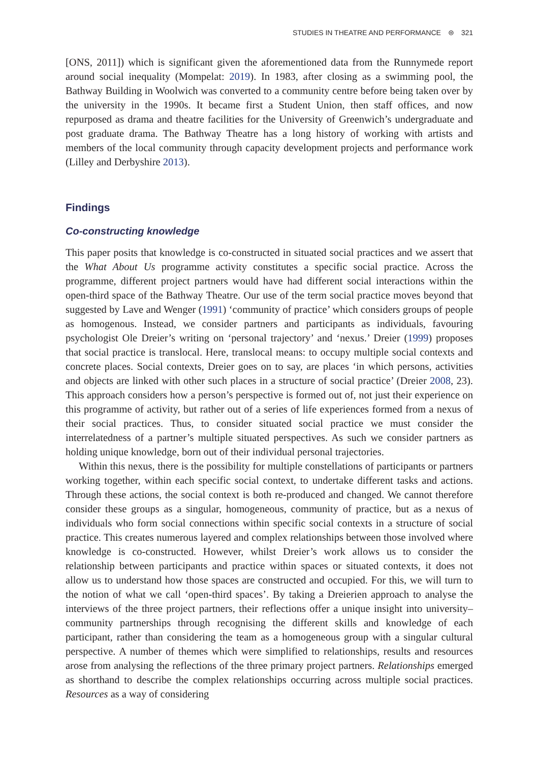STUDIES IN THEATRE AND PERFORMANCE ⊜ 321
[ONS, 2011]) which is significant given the aforementioned data from the Runnymede report around social inequality (Mompelat: 2019). In 1983, after closing as a swimming pool, the Bathway Building in Woolwich was converted to a community centre before being taken over by the university in the 1990s. It became first a Student Union, then staff offices, and now repurposed as drama and theatre facilities for the University of Greenwich’s undergraduate and post graduate drama. The Bathway Theatre has a long history of working with artists and members of the local community through capacity development projects and performance work (Lilley and Derbyshire 2013).
Findings
Co-constructing knowledge
This paper posits that knowledge is co-constructed in situated social practices and we assert that the What About Us programme activity constitutes a specific social practice. Across the programme, different project partners would have had different social interactions within the open-third space of the Bathway Theatre. Our use of the term social practice moves beyond that suggested by Lave and Wenger (1991) ‘community of practice’ which considers groups of people as homogenous. Instead, we consider partners and participants as individuals, favouring psychologist Ole Dreier’s writing on ‘personal trajectory’ and ‘nexus.’ Dreier (1999) proposes that social practice is translocal. Here, translocal means: to occupy multiple social contexts and concrete places. Social contexts, Dreier goes on to say, are places ‘in which persons, activities and objects are linked with other such places in a structure of social practice’ (Dreier 2008, 23). This approach considers how a person’s perspective is formed out of, not just their experience on this programme of activity, but rather out of a series of life experiences formed from a nexus of their social practices. Thus, to consider situated social practice we must consider the interrelatedness of a partner’s multiple situated perspectives. As such we consider partners as holding unique knowledge, born out of their individual personal trajectories.
Within this nexus, there is the possibility for multiple constellations of participants or partners working together, within each specific social context, to undertake different tasks and actions. Through these actions, the social context is both re-produced and changed. We cannot therefore consider these groups as a singular, homogeneous, community of practice, but as a nexus of individuals who form social connections within specific social contexts in a structure of social practice. This creates numerous layered and complex relationships between those involved where knowledge is co-constructed. However, whilst Dreier’s work allows us to consider the relationship between participants and practice within spaces or situated contexts, it does not allow us to understand how those spaces are constructed and occupied. For this, we will turn to the notion of what we call ‘open-third spaces’. By taking a Dreierien approach to analyse the interviews of the three project partners, their reflections offer a unique insight into university–community partnerships through recognising the different skills and knowledge of each participant, rather than considering the team as a homogeneous group with a singular cultural perspective. A number of themes which were simplified to relationships, results and resources arose from analysing the reflections of the three primary project partners. Relationships emerged as shorthand to describe the complex relationships occurring across multiple social practices. Resources as a way of considering